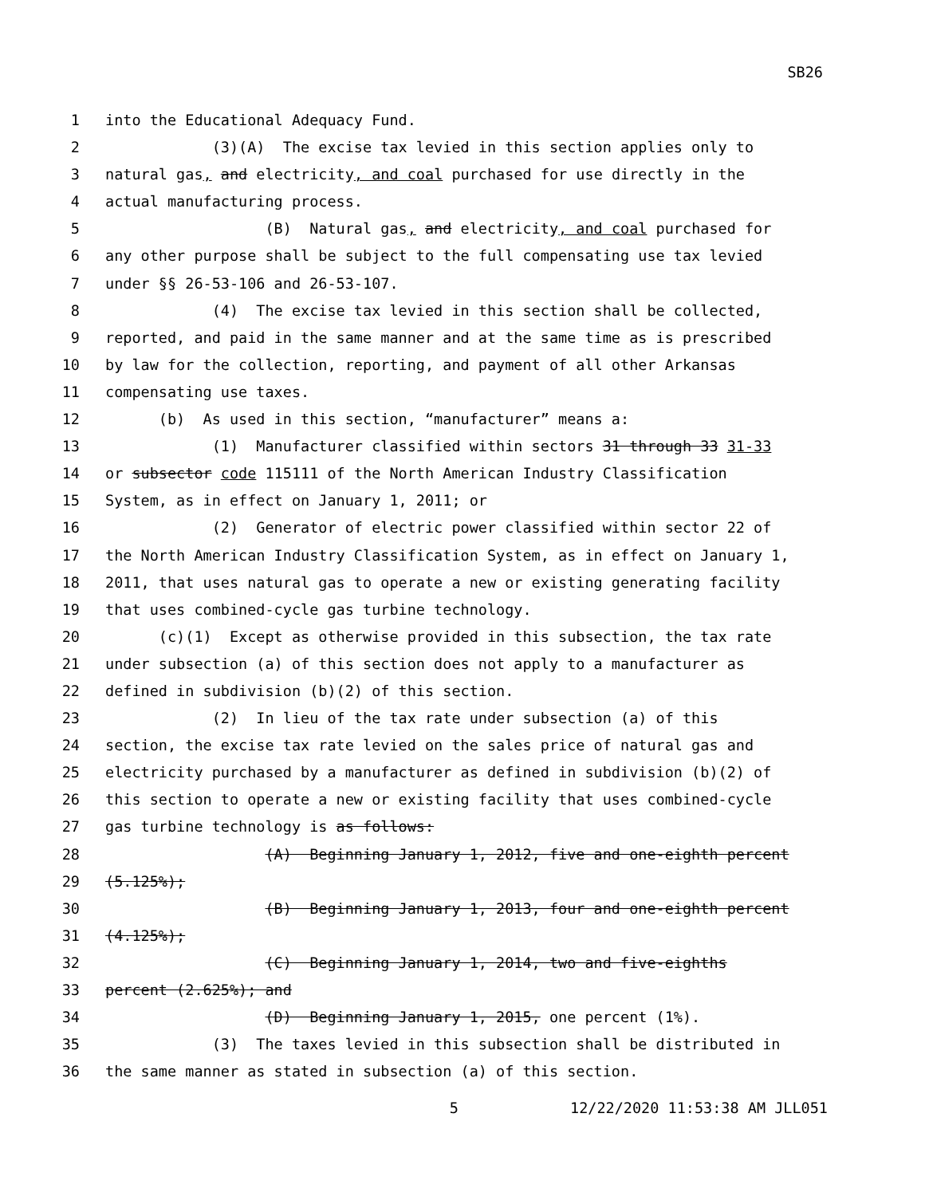SB26
1 into the Educational Adequacy Fund.
2 (3)(A) The excise tax levied in this section applies only to
3 natural gas, and electricity, and coal purchased for use directly in the
4 actual manufacturing process.
5 (B) Natural gas, and electricity, and coal purchased for
6 any other purpose shall be subject to the full compensating use tax levied
7 under §§ 26-53-106 and 26-53-107.
8 (4) The excise tax levied in this section shall be collected,
9 reported, and paid in the same manner and at the same time as is prescribed
10 by law for the collection, reporting, and payment of all other Arkansas
11 compensating use taxes.
12 (b) As used in this section, “manufacturer” means a:
13 (1) Manufacturer classified within sectors 31 through 33 31-33
14 or subsector code 115111 of the North American Industry Classification
15 System, as in effect on January 1, 2011; or
16 (2) Generator of electric power classified within sector 22 of
17 the North American Industry Classification System, as in effect on January 1,
18 2011, that uses natural gas to operate a new or existing generating facility
19 that uses combined-cycle gas turbine technology.
20 (c)(1) Except as otherwise provided in this subsection, the tax rate
21 under subsection (a) of this section does not apply to a manufacturer as
22 defined in subdivision (b)(2) of this section.
23 (2) In lieu of the tax rate under subsection (a) of this
24 section, the excise tax rate levied on the sales price of natural gas and
25 electricity purchased by a manufacturer as defined in subdivision (b)(2) of
26 this section to operate a new or existing facility that uses combined-cycle
27 gas turbine technology is as follows:
28 (A) Beginning January 1, 2012, five and one-eighth percent
29 (5.125%);
30 (B) Beginning January 1, 2013, four and one-eighth percent
31 (4.125%);
32 (C) Beginning January 1, 2014, two and five-eighths
33 percent (2.625%); and
34 (D) Beginning January 1, 2015, one percent (1%).
35 (3) The taxes levied in this subsection shall be distributed in
36 the same manner as stated in subsection (a) of this section.
5 12/22/2020 11:53:38 AM JLL051